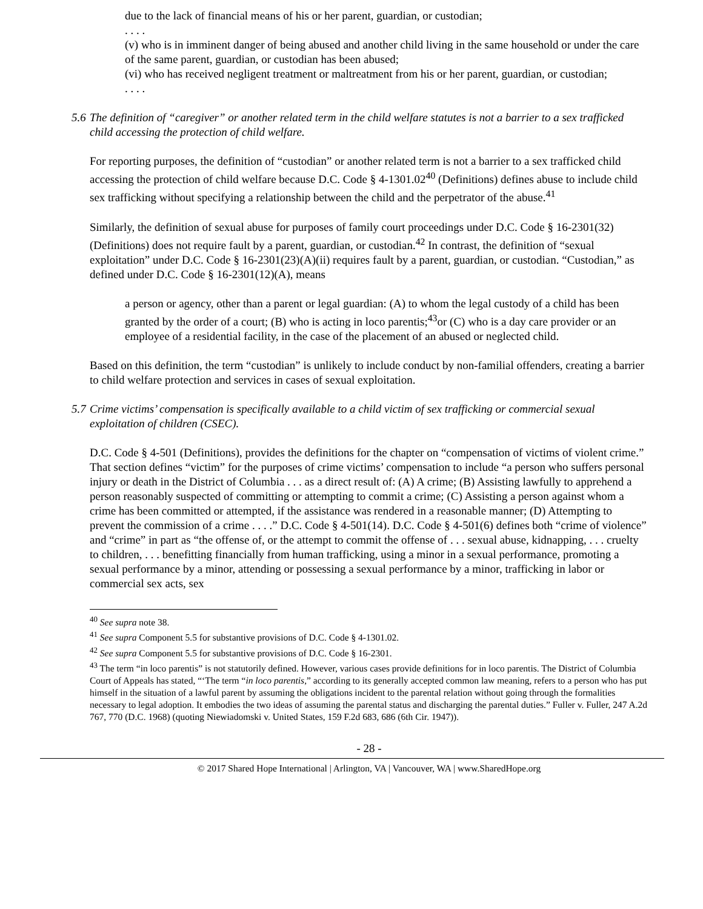due to the lack of financial means of his or her parent, guardian, or custodian;
. . . .
(v) who is in imminent danger of being abused and another child living in the same household or under the care of the same parent, guardian, or custodian has been abused;
(vi) who has received negligent treatment or maltreatment from his or her parent, guardian, or custodian;
. . . .
5.6
The definition of “caregiver” or another related term in the child welfare statutes is not a barrier to a sex trafficked child accessing the protection of child welfare.
For reporting purposes, the definition of “custodian” or another related term is not a barrier to a sex trafficked child accessing the protection of child welfare because D.C. Code § 4-1301.02<sup>40</sup> (Definitions) defines abuse to include child sex trafficking without specifying a relationship between the child and the perpetrator of the abuse.<sup>41</sup>
Similarly, the definition of sexual abuse for purposes of family court proceedings under D.C. Code § 16-2301(32) (Definitions) does not require fault by a parent, guardian, or custodian.<sup>42</sup> In contrast, the definition of “sexual exploitation” under D.C. Code § 16-2301(23)(A)(ii) requires fault by a parent, guardian, or custodian. “Custodian,” as defined under D.C. Code § 16-2301(12)(A), means
a person or agency, other than a parent or legal guardian: (A) to whom the legal custody of a child has been granted by the order of a court; (B) who is acting in loco parentis;<sup>43</sup>or (C) who is a day care provider or an employee of a residential facility, in the case of the placement of an abused or neglected child.
Based on this definition, the term “custodian” is unlikely to include conduct by non-familial offenders, creating a barrier to child welfare protection and services in cases of sexual exploitation.
5.7
Crime victims’ compensation is specifically available to a child victim of sex trafficking or commercial sexual exploitation of children (CSEC).
D.C. Code § 4-501 (Definitions), provides the definitions for the chapter on “compensation of victims of violent crime.” That section defines “victim” for the purposes of crime victims’ compensation to include “a person who suffers personal injury or death in the District of Columbia . . . as a direct result of: (A) A crime; (B) Assisting lawfully to apprehend a person reasonably suspected of committing or attempting to commit a crime; (C) Assisting a person against whom a crime has been committed or attempted, if the assistance was rendered in a reasonable manner; (D) Attempting to prevent the commission of a crime . . . .” D.C. Code § 4-501(14). D.C. Code § 4-501(6) defines both “crime of violence” and “crime” in part as “the offense of, or the attempt to commit the offense of . . . sexual abuse, kidnapping, . . . cruelty to children, . . . benefitting financially from human trafficking, using a minor in a sexual performance, promoting a sexual performance by a minor, attending or possessing a sexual performance by a minor, trafficking in labor or commercial sex acts, sex
<sup>40</sup> See supra note 38.
<sup>41</sup> See supra Component 5.5 for substantive provisions of D.C. Code § 4-1301.02.
<sup>42</sup> See supra Component 5.5 for substantive provisions of D.C. Code § 16-2301.
<sup>43</sup> The term “in loco parentis” is not statutorily defined. However, various cases provide definitions for in loco parentis. The District of Columbia Court of Appeals has stated, “‘The term “in loco parentis,” according to its generally accepted common law meaning, refers to a person who has put himself in the situation of a lawful parent by assuming the obligations incident to the parental relation without going through the formalities necessary to legal adoption. It embodies the two ideas of assuming the parental status and discharging the parental duties.” Fuller v. Fuller, 247 A.2d 767, 770 (D.C. 1968) (quoting Niewiadomski v. United States, 159 F.2d 683, 686 (6th Cir. 1947)).
- 28 -
© 2017 Shared Hope International | Arlington, VA | Vancouver, WA | www.SharedHope.org